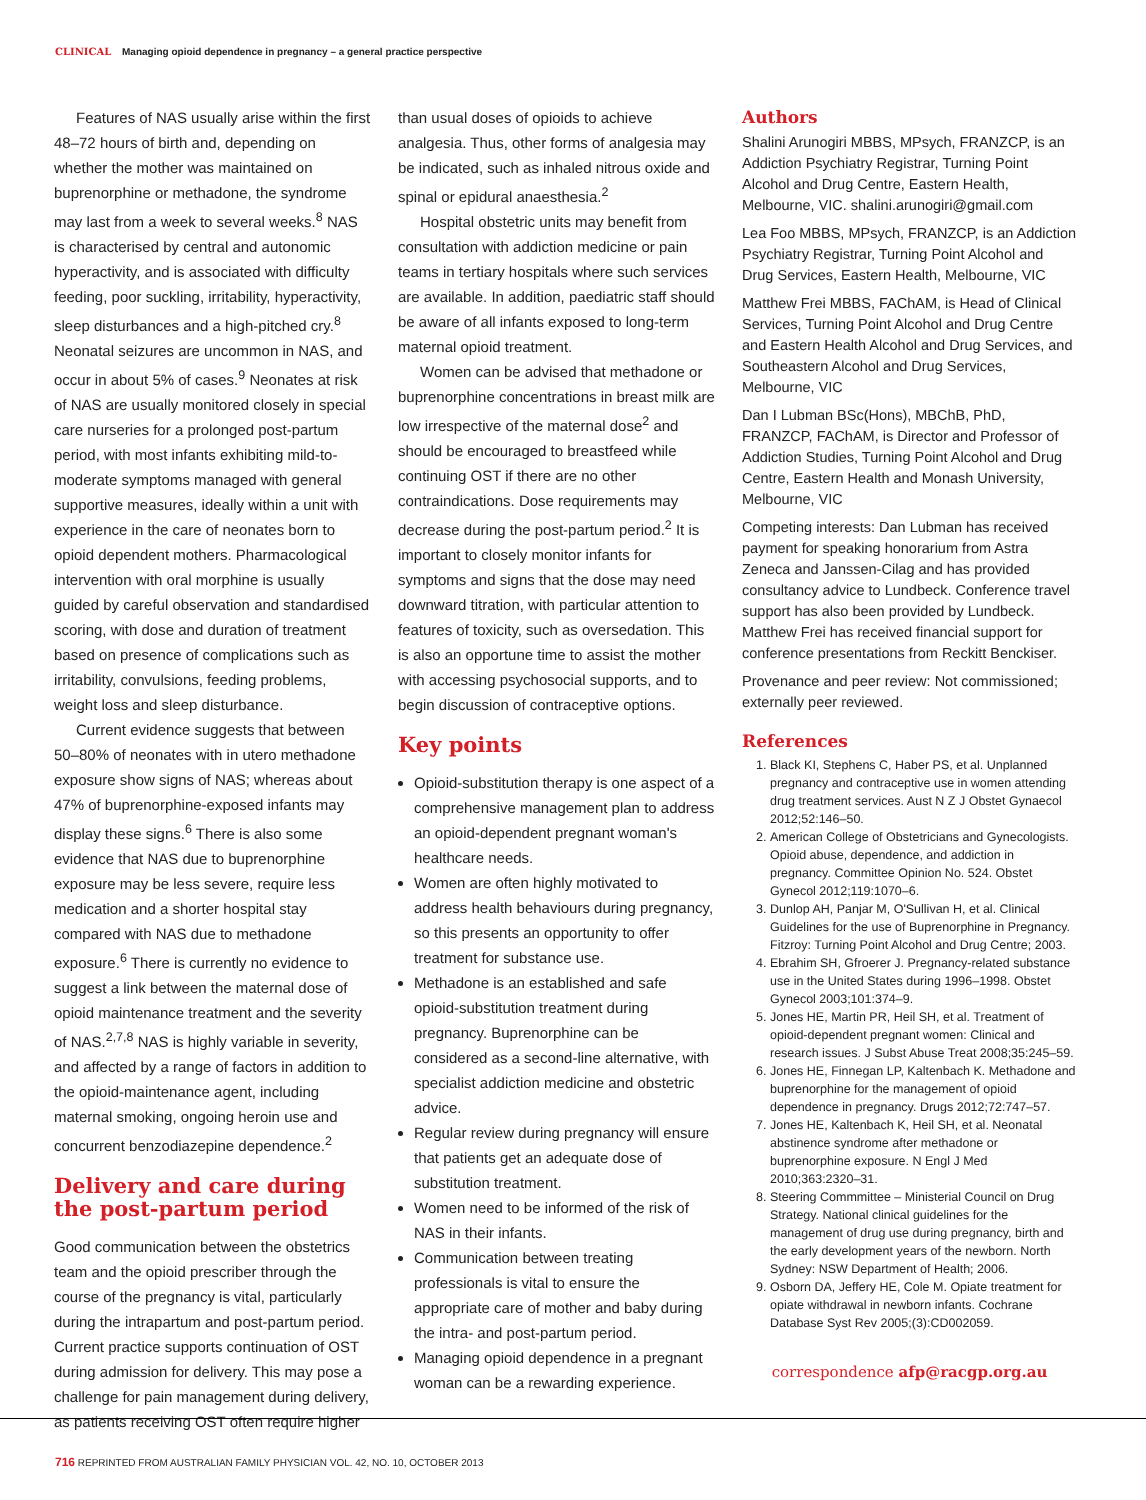CLINICAL Managing opioid dependence in pregnancy – a general practice perspective
Features of NAS usually arise within the first 48–72 hours of birth and, depending on whether the mother was maintained on buprenorphine or methadone, the syndrome may last from a week to several weeks.<sup>8</sup> NAS is characterised by central and autonomic hyperactivity, and is associated with difficulty feeding, poor suckling, irritability, hyperactivity, sleep disturbances and a high-pitched cry.<sup>8</sup> Neonatal seizures are uncommon in NAS, and occur in about 5% of cases.<sup>9</sup> Neonates at risk of NAS are usually monitored closely in special care nurseries for a prolonged post-partum period, with most infants exhibiting mild-to-moderate symptoms managed with general supportive measures, ideally within a unit with experience in the care of neonates born to opioid dependent mothers. Pharmacological intervention with oral morphine is usually guided by careful observation and standardised scoring, with dose and duration of treatment based on presence of complications such as irritability, convulsions, feeding problems, weight loss and sleep disturbance.
Current evidence suggests that between 50–80% of neonates with in utero methadone exposure show signs of NAS; whereas about 47% of buprenorphine-exposed infants may display these signs.<sup>6</sup> There is also some evidence that NAS due to buprenorphine exposure may be less severe, require less medication and a shorter hospital stay compared with NAS due to methadone exposure.<sup>6</sup> There is currently no evidence to suggest a link between the maternal dose of opioid maintenance treatment and the severity of NAS.<sup>2,7,8</sup> NAS is highly variable in severity, and affected by a range of factors in addition to the opioid-maintenance agent, including maternal smoking, ongoing heroin use and concurrent benzodiazepine dependence.<sup>2</sup>
Delivery and care during the post-partum period
Good communication between the obstetrics team and the opioid prescriber through the course of the pregnancy is vital, particularly during the intrapartum and post-partum period. Current practice supports continuation of OST during admission for delivery. This may pose a challenge for pain management during delivery, as patients receiving OST often require higher
than usual doses of opioids to achieve analgesia. Thus, other forms of analgesia may be indicated, such as inhaled nitrous oxide and spinal or epidural anaesthesia.<sup>2</sup>
Hospital obstetric units may benefit from consultation with addiction medicine or pain teams in tertiary hospitals where such services are available. In addition, paediatric staff should be aware of all infants exposed to long-term maternal opioid treatment.
Women can be advised that methadone or buprenorphine concentrations in breast milk are low irrespective of the maternal dose<sup>2</sup> and should be encouraged to breastfeed while continuing OST if there are no other contraindications. Dose requirements may decrease during the post-partum period.<sup>2</sup> It is important to closely monitor infants for symptoms and signs that the dose may need downward titration, with particular attention to features of toxicity, such as oversedation. This is also an opportune time to assist the mother with accessing psychosocial supports, and to begin discussion of contraceptive options.
Key points
Opioid-substitution therapy is one aspect of a comprehensive management plan to address an opioid-dependent pregnant woman's healthcare needs.
Women are often highly motivated to address health behaviours during pregnancy, so this presents an opportunity to offer treatment for substance use.
Methadone is an established and safe opioid-substitution treatment during pregnancy. Buprenorphine can be considered as a second-line alternative, with specialist addiction medicine and obstetric advice.
Regular review during pregnancy will ensure that patients get an adequate dose of substitution treatment.
Women need to be informed of the risk of NAS in their infants.
Communication between treating professionals is vital to ensure the appropriate care of mother and baby during the intra- and post-partum period.
Managing opioid dependence in a pregnant woman can be a rewarding experience.
Authors
Shalini Arunogiri MBBS, MPsych, FRANZCP, is an Addiction Psychiatry Registrar, Turning Point Alcohol and Drug Centre, Eastern Health, Melbourne, VIC. shalini.arunogiri@gmail.com
Lea Foo MBBS, MPsych, FRANZCP, is an Addiction Psychiatry Registrar, Turning Point Alcohol and Drug Services, Eastern Health, Melbourne, VIC
Matthew Frei MBBS, FAChAM, is Head of Clinical Services, Turning Point Alcohol and Drug Centre and Eastern Health Alcohol and Drug Services, and Southeastern Alcohol and Drug Services, Melbourne, VIC
Dan I Lubman BSc(Hons), MBChB, PhD, FRANZCP, FAChAM, is Director and Professor of Addiction Studies, Turning Point Alcohol and Drug Centre, Eastern Health and Monash University, Melbourne, VIC
Competing interests: Dan Lubman has received payment for speaking honorarium from Astra Zeneca and Janssen-Cilag and has provided consultancy advice to Lundbeck. Conference travel support has also been provided by Lundbeck. Matthew Frei has received financial support for conference presentations from Reckitt Benckiser.
Provenance and peer review: Not commissioned; externally peer reviewed.
References
1. Black KI, Stephens C, Haber PS, et al. Unplanned pregnancy and contraceptive use in women attending drug treatment services. Aust N Z J Obstet Gynaecol 2012;52:146–50.
2. American College of Obstetricians and Gynecologists. Opioid abuse, dependence, and addiction in pregnancy. Committee Opinion No. 524. Obstet Gynecol 2012;119:1070–6.
3. Dunlop AH, Panjar M, O'Sullivan H, et al. Clinical Guidelines for the use of Buprenorphine in Pregnancy. Fitzroy: Turning Point Alcohol and Drug Centre; 2003.
4. Ebrahim SH, Gfroerer J. Pregnancy-related substance use in the United States during 1996–1998. Obstet Gynecol 2003;101:374–9.
5. Jones HE, Martin PR, Heil SH, et al. Treatment of opioid-dependent pregnant women: Clinical and research issues. J Subst Abuse Treat 2008;35:245–59.
6. Jones HE, Finnegan LP, Kaltenbach K. Methadone and buprenorphine for the management of opioid dependence in pregnancy. Drugs 2012;72:747–57.
7. Jones HE, Kaltenbach K, Heil SH, et al. Neonatal abstinence syndrome after methadone or buprenorphine exposure. N Engl J Med 2010;363:2320–31.
8. Steering Commmittee – Ministerial Council on Drug Strategy. National clinical guidelines for the management of drug use during pregnancy, birth and the early development years of the newborn. North Sydney: NSW Department of Health; 2006.
9. Osborn DA, Jeffery HE, Cole M. Opiate treatment for opiate withdrawal in newborn infants. Cochrane Database Syst Rev 2005;(3):CD002059.
correspondence afp@racgp.org.au
716 REPRINTED FROM AUSTRALIAN FAMILY PHYSICIAN VOL. 42, NO. 10, OCTOBER 2013